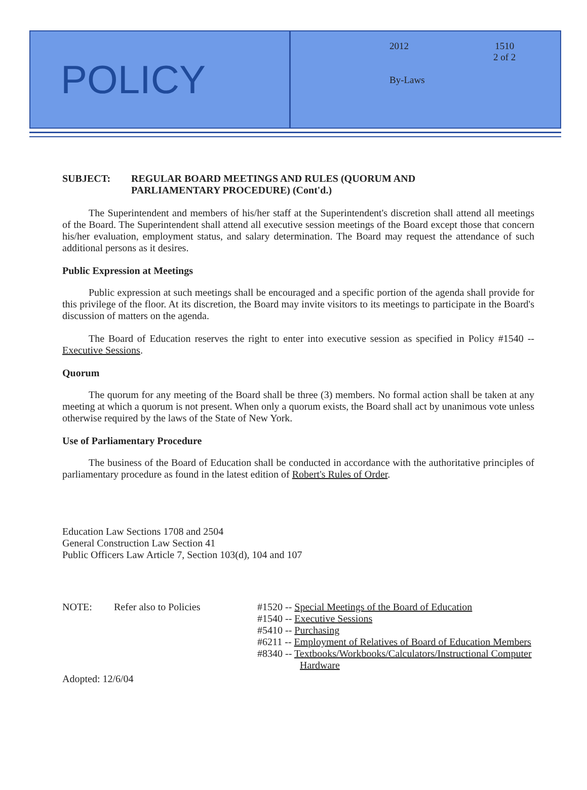POLICY
2012
1510
2 of 2
By-Laws
SUBJECT: REGULAR BOARD MEETINGS AND RULES (QUORUM AND
PARLIAMENTARY PROCEDURE) (Cont'd.)
The Superintendent and members of his/her staff at the Superintendent's discretion shall attend all meetings of the Board. The Superintendent shall attend all executive session meetings of the Board except those that concern his/her evaluation, employment status, and salary determination. The Board may request the attendance of such additional persons as it desires.
Public Expression at Meetings
Public expression at such meetings shall be encouraged and a specific portion of the agenda shall provide for this privilege of the floor. At its discretion, the Board may invite visitors to its meetings to participate in the Board's discussion of matters on the agenda.
The Board of Education reserves the right to enter into executive session as specified in Policy #1540 -- Executive Sessions.
Quorum
The quorum for any meeting of the Board shall be three (3) members. No formal action shall be taken at any meeting at which a quorum is not present. When only a quorum exists, the Board shall act by unanimous vote unless otherwise required by the laws of the State of New York.
Use of Parliamentary Procedure
The business of the Board of Education shall be conducted in accordance with the authoritative principles of parliamentary procedure as found in the latest edition of Robert's Rules of Order.
Education Law Sections 1708 and 2504
General Construction Law Section 41
Public Officers Law Article 7, Section 103(d), 104 and 107
NOTE: Refer also to Policies #1520 -- Special Meetings of the Board of Education
#1540 -- Executive Sessions
#5410 -- Purchasing
#6211 -- Employment of Relatives of Board of Education Members
#8340 -- Textbooks/Workbooks/Calculators/Instructional Computer
Hardware
Adopted: 12/6/04